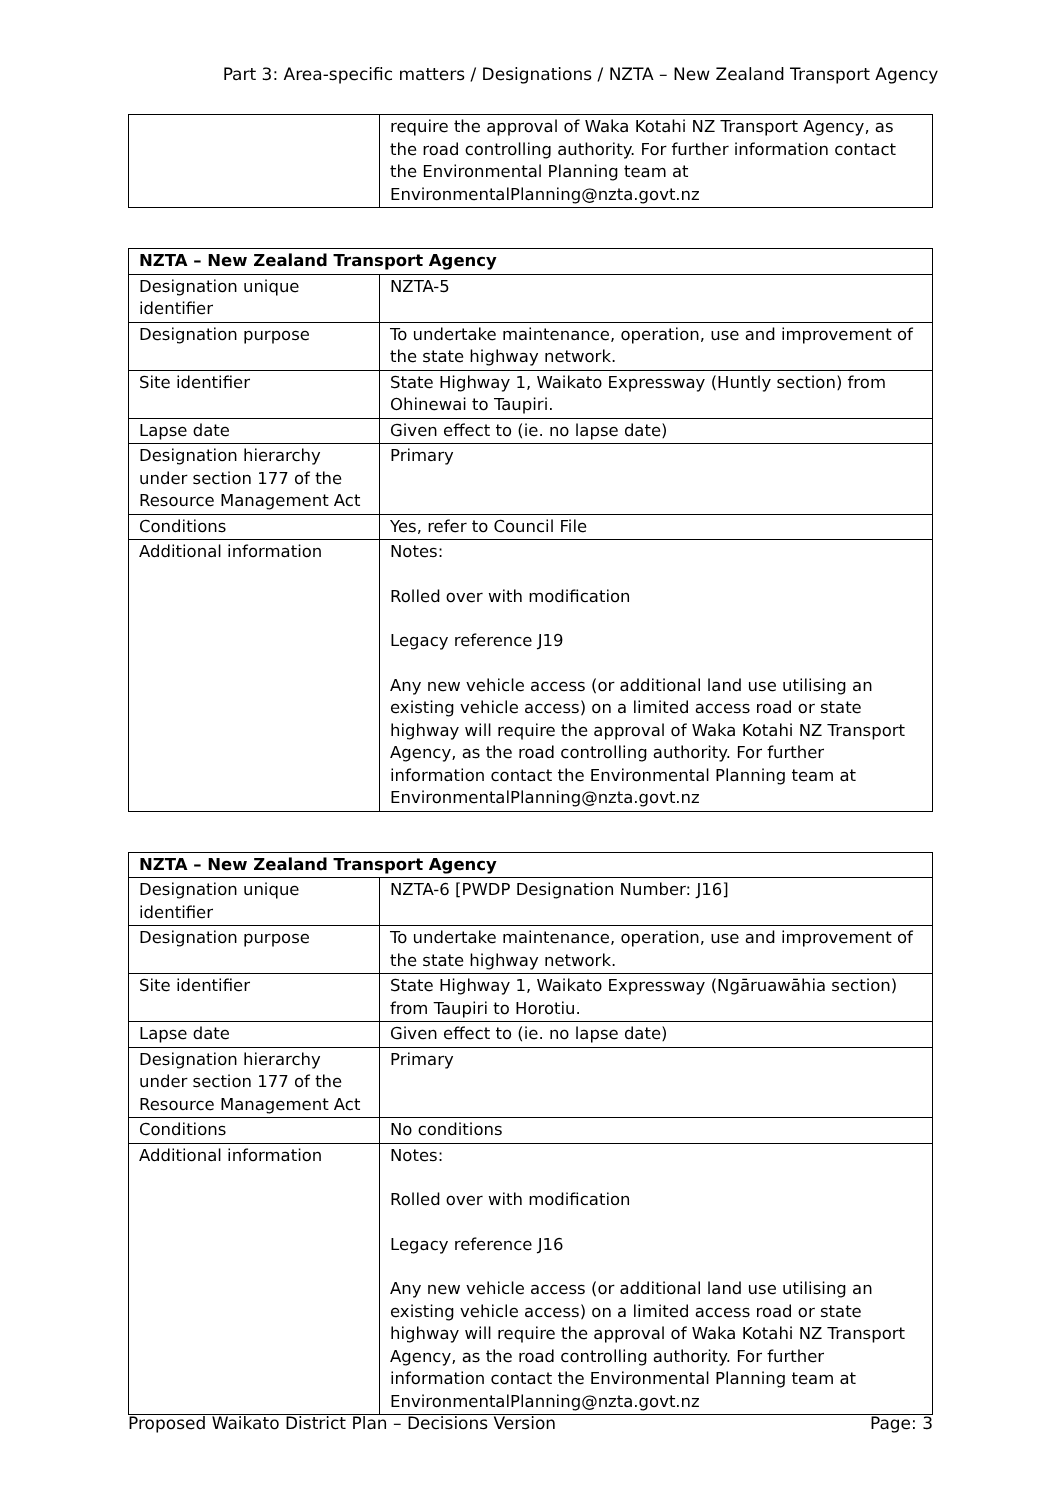Part 3: Area-specific matters / Designations / NZTA – New Zealand Transport Agency
| | require the approval of Waka Kotahi NZ Transport Agency, as the road controlling authority. For further information contact the Environmental Planning team at EnvironmentalPlanning@nzta.govt.nz |
| NZTA – New Zealand Transport Agency | |
| --- | --- |
| Designation unique identifier | NZTA-5 |
| Designation purpose | To undertake maintenance, operation, use and improvement of the state highway network. |
| Site identifier | State Highway 1, Waikato Expressway (Huntly section) from Ohinewai to Taupiri. |
| Lapse date | Given effect to (ie. no lapse date) |
| Designation hierarchy under section 177 of the Resource Management Act | Primary |
| Conditions | Yes, refer to Council File |
| Additional information | Notes: Rolled over with modification Legacy reference J19 Any new vehicle access (or additional land use utilising an existing vehicle access) on a limited access road or state highway will require the approval of Waka Kotahi NZ Transport Agency, as the road controlling authority. For further information contact the Environmental Planning team at EnvironmentalPlanning@nzta.govt.nz |
| NZTA – New Zealand Transport Agency | |
| --- | --- |
| Designation unique identifier | NZTA-6 [PWDP Designation Number: J16] |
| Designation purpose | To undertake maintenance, operation, use and improvement of the state highway network. |
| Site identifier | State Highway 1, Waikato Expressway (Ngāruawāhia section) from Taupiri to Horotiu. |
| Lapse date | Given effect to (ie. no lapse date) |
| Designation hierarchy under section 177 of the Resource Management Act | Primary |
| Conditions | No conditions |
| Additional information | Notes: Rolled over with modification Legacy reference J16 Any new vehicle access (or additional land use utilising an existing vehicle access) on a limited access road or state highway will require the approval of Waka Kotahi NZ Transport Agency, as the road controlling authority. For further information contact the Environmental Planning team at EnvironmentalPlanning@nzta.govt.nz |
Proposed Waikato District Plan – Decisions Version Page: 3